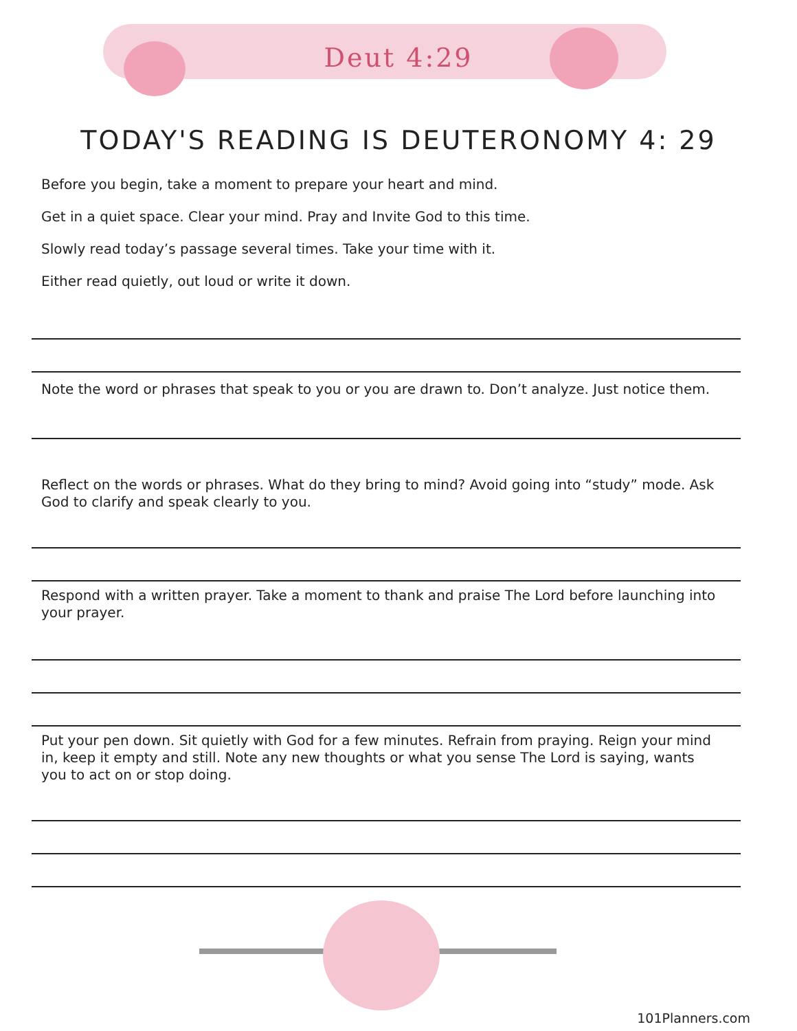Deut 4:29
TODAY'S READING IS DEUTERONOMY 4: 29
Before you begin, take a moment to prepare your heart and mind.
Get in a quiet space. Clear your mind. Pray and Invite God to this time.
Slowly read today’s passage several times. Take your time with it.
Either read quietly, out loud or write it down.
Note the word or phrases that speak to you or you are drawn to. Don’t analyze. Just notice them.
Reflect on the words or phrases. What do they bring to mind? Avoid going into “study” mode. Ask God to clarify and speak clearly to you.
Respond with a written prayer. Take a moment to thank and praise The Lord before launching into your prayer.
Put your pen down. Sit quietly with God for a few minutes. Refrain from praying. Reign your mind in, keep it empty and still. Note any new thoughts or what you sense The Lord is saying, wants you to act on or stop doing.
101Planners.com